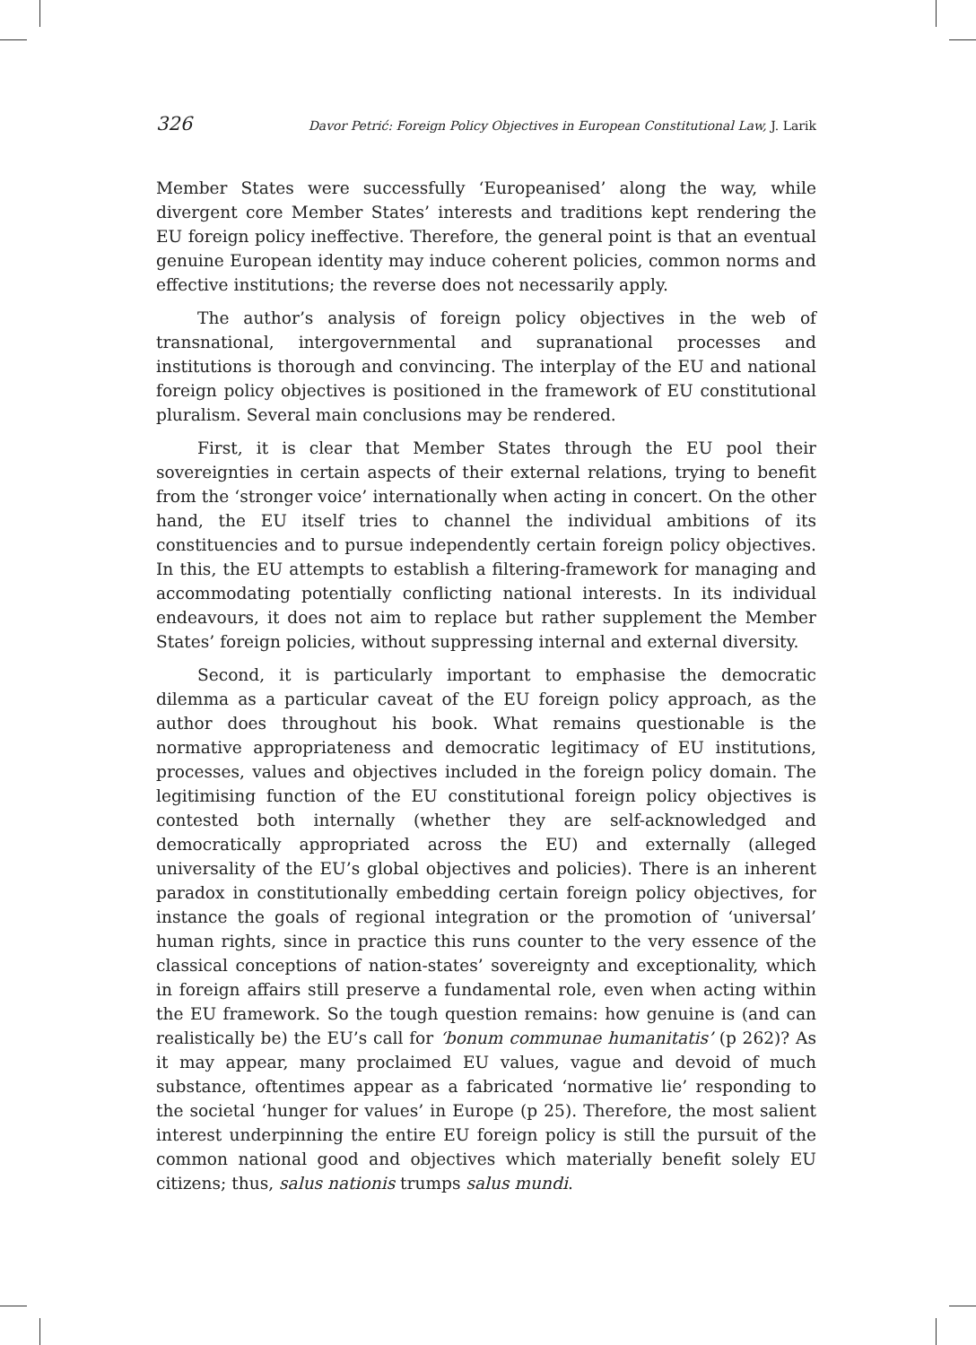326 Davor Petrić: Foreign Policy Objectives in European Constitutional Law, J. Larik
Member States were successfully ‘Europeanised’ along the way, while divergent core Member States’ interests and traditions kept rendering the EU foreign policy ineffective. Therefore, the general point is that an eventual genuine European identity may induce coherent policies, common norms and effective institutions; the reverse does not necessarily apply.
The author’s analysis of foreign policy objectives in the web of transnational, intergovernmental and supranational processes and institutions is thorough and convincing. The interplay of the EU and national foreign policy objectives is positioned in the framework of EU constitutional pluralism. Several main conclusions may be rendered.
First, it is clear that Member States through the EU pool their sovereignties in certain aspects of their external relations, trying to benefit from the ‘stronger voice’ internationally when acting in concert. On the other hand, the EU itself tries to channel the individual ambitions of its constituencies and to pursue independently certain foreign policy objectives. In this, the EU attempts to establish a filtering-framework for managing and accommodating potentially conflicting national interests. In its individual endeavours, it does not aim to replace but rather supplement the Member States’ foreign policies, without suppressing internal and external diversity.
Second, it is particularly important to emphasise the democratic dilemma as a particular caveat of the EU foreign policy approach, as the author does throughout his book. What remains questionable is the normative appropriateness and democratic legitimacy of EU institutions, processes, values and objectives included in the foreign policy domain. The legitimising function of the EU constitutional foreign policy objectives is contested both internally (whether they are self-acknowledged and democratically appropriated across the EU) and externally (alleged universality of the EU’s global objectives and policies). There is an inherent paradox in constitutionally embedding certain foreign policy objectives, for instance the goals of regional integration or the promotion of ‘universal’ human rights, since in practice this runs counter to the very essence of the classical conceptions of nation-states’ sovereignty and exceptionality, which in foreign affairs still preserve a fundamental role, even when acting within the EU framework. So the tough question remains: how genuine is (and can realistically be) the EU’s call for ‘bonum communae humanitatis’ (p 262)? As it may appear, many proclaimed EU values, vague and devoid of much substance, oftentimes appear as a fabricated ‘normative lie’ responding to the societal ‘hunger for values’ in Europe (p 25). Therefore, the most salient interest underpinning the entire EU foreign policy is still the pursuit of the common national good and objectives which materially benefit solely EU citizens; thus, salus nationis trumps salus mundi.